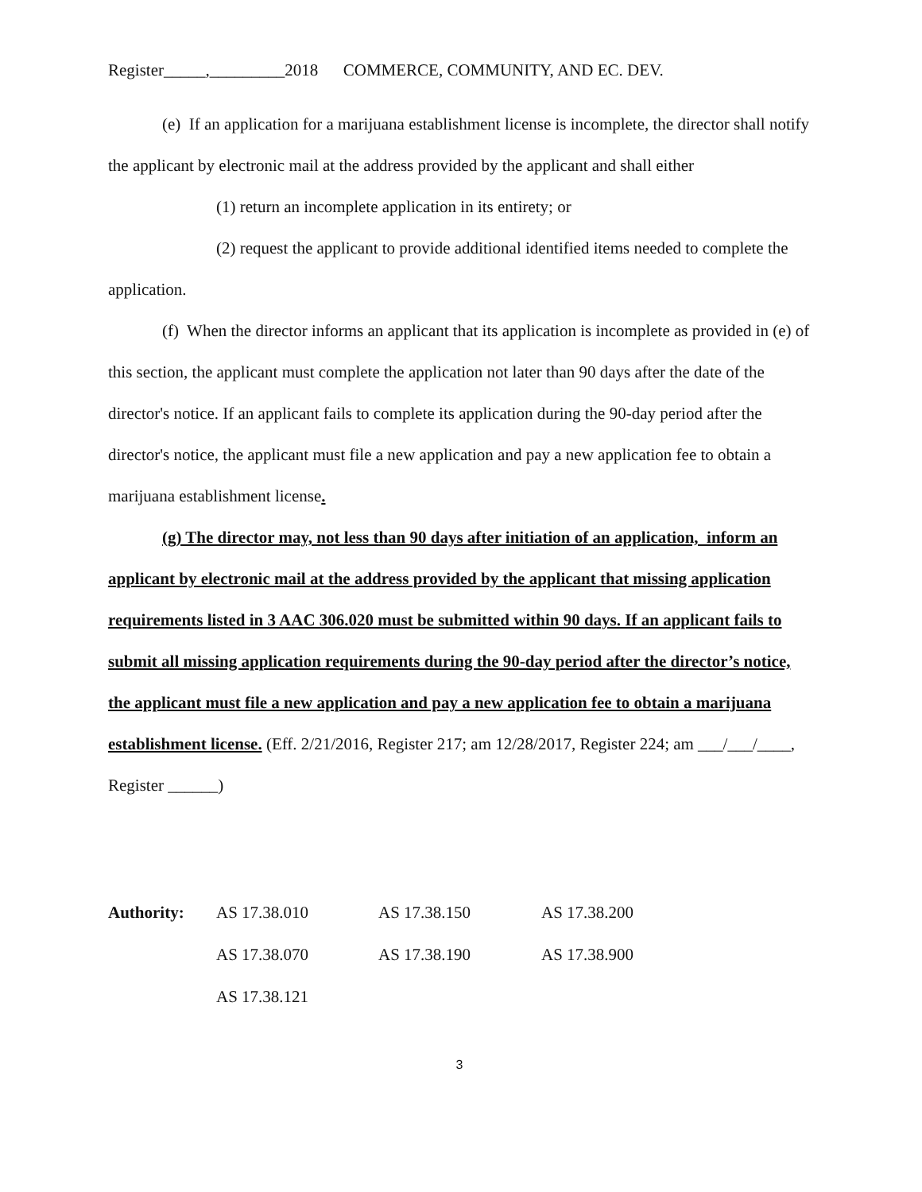Register_____,_________2018 COMMERCE, COMMUNITY, AND EC. DEV.
(e) If an application for a marijuana establishment license is incomplete, the director shall notify the applicant by electronic mail at the address provided by the applicant and shall either
(1) return an incomplete application in its entirety; or
(2) request the applicant to provide additional identified items needed to complete the application.
(f) When the director informs an applicant that its application is incomplete as provided in (e) of this section, the applicant must complete the application not later than 90 days after the date of the director's notice. If an applicant fails to complete its application during the 90-day period after the director's notice, the applicant must file a new application and pay a new application fee to obtain a marijuana establishment license.
(g) The director may, not less than 90 days after initiation of an application, inform an applicant by electronic mail at the address provided by the applicant that missing application requirements listed in 3 AAC 306.020 must be submitted within 90 days. If an applicant fails to submit all missing application requirements during the 90-day period after the director’s notice, the applicant must file a new application and pay a new application fee to obtain a marijuana establishment license. (Eff. 2/21/2016, Register 217; am 12/28/2017, Register 224; am ___/___/____, Register ______)
| Authority: | AS 17.38.010 | AS 17.38.150 | AS 17.38.200 |
| | AS 17.38.070 | AS 17.38.190 | AS 17.38.900 |
| | AS 17.38.121 | | |
3